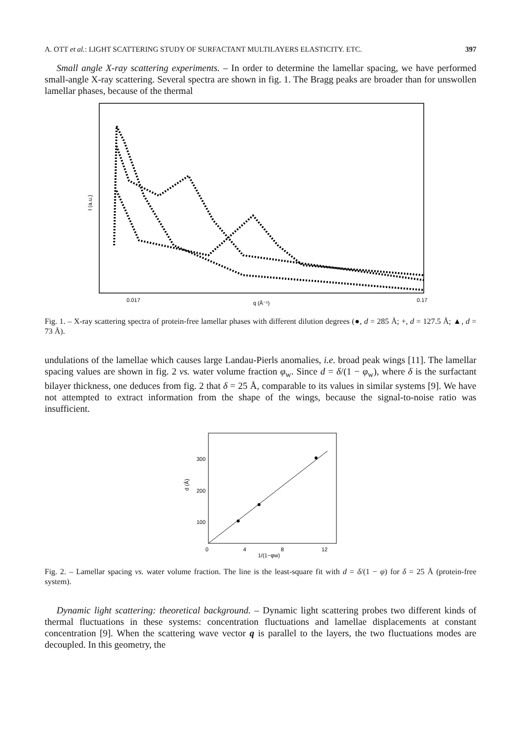A. OTT et al.: LIGHT SCATTERING STUDY OF SURFACTANT MULTILAYERS ELASTICITY. ETC. 397
Small angle X-ray scattering experiments. – In order to determine the lamellar spacing, we have performed small-angle X-ray scattering. Several spectra are shown in fig. 1. The Bragg peaks are broader than for unswollen lamellar phases, because of the thermal
0.017
q (Å⁻¹)
0.17
I (a.u.)
Fig. 1. – X-ray scattering spectra of protein-free lamellar phases with different dilution degrees (●, d = 285 Å; +, d = 127.5 Å; ▲, d = 73 Å).
undulations of the lamellae which causes large Landau-Pierls anomalies, i.e. broad peak wings [11]. The lamellar spacing values are shown in fig. 2 vs. water volume fraction φ<sub>w</sub>. Since d = δ/(1 − φ<sub>w</sub>), where δ is the surfactant bilayer thickness, one deduces from fig. 2 that δ = 25 Å, comparable to its values in similar systems [9]. We have not attempted to extract information from the shape of the wings, because the signal-to-noise ratio was insufficient.
300
200
100
d (Å)
0
4
8
12
1/(1−φw)
Fig. 2. – Lamellar spacing vs. water volume fraction. The line is the least-square fit with d = δ/(1 − φ) for δ = 25 Å (protein-free system).
Dynamic light scattering: theoretical background. – Dynamic light scattering probes two different kinds of thermal fluctuations in these systems: concentration fluctuations and lamellae displacements at constant concentration [9]. When the scattering wave vector q is parallel to the layers, the two fluctuations modes are decoupled. In this geometry, the